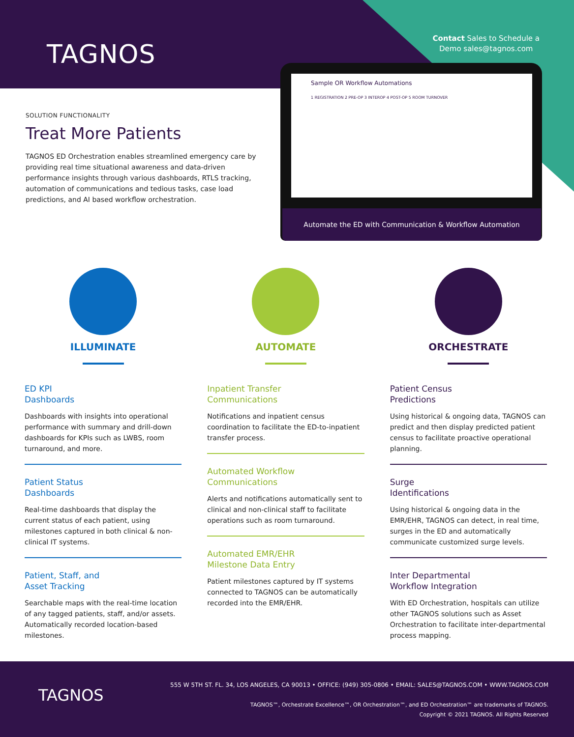TAGNOS
Contact Sales to Schedule a
Demo sales@tagnos.com
SOLUTION FUNCTIONALITY
Treat More Patients
TAGNOS ED Orchestration enables streamlined emergency care by providing real time situational awareness and data-driven performance insights through various dashboards, RTLS tracking, automation of communications and tedious tasks, case load predictions, and AI based workflow orchestration.
Sample OR Workflow Automations
1 REGISTRATION 2 PRE-OP 3 INTEROP 4 POST-OP 5 ROOM TURNOVER
Automate the ED with Communication & Workflow Automation
ILLUMINATE
ED KPI
Dashboards
Dashboards with insights into operational performance with summary and drill-down dashboards for KPIs such as LWBS, room turnaround, and more.
Patient Status
Dashboards
Real-time dashboards that display the current status of each patient, using milestones captured in both clinical & non-clinical IT systems.
Patient, Staff, and
Asset Tracking
Searchable maps with the real-time location of any tagged patients, staff, and/or assets. Automatically recorded location-based milestones.
AUTOMATE
Inpatient Transfer
Communications
Notifications and inpatient census coordination to facilitate the ED-to-inpatient transfer process.
Automated Workflow
Communications
Alerts and notifications automatically sent to clinical and non-clinical staff to facilitate operations such as room turnaround.
Automated EMR/EHR
Milestone Data Entry
Patient milestones captured by IT systems connected to TAGNOS can be automatically recorded into the EMR/EHR.
ORCHESTRATE
Patient Census
Predictions
Using historical & ongoing data, TAGNOS can predict and then display predicted patient census to facilitate proactive operational planning.
Surge
Identifications
Using historical & ongoing data in the EMR/EHR, TAGNOS can detect, in real time, surges in the ED and automatically communicate customized surge levels.
Inter Departmental
Workflow Integration
With ED Orchestration, hospitals can utilize other TAGNOS solutions such as Asset Orchestration to facilitate inter-departmental process mapping.
TAGNOS
555 W 5TH ST. FL. 34, LOS ANGELES, CA 90013 • OFFICE: (949) 305-0806 • EMAIL: SALES@TAGNOS.COM • WWW.TAGNOS.COM
TAGNOS™, Orchestrate Excellence™, OR Orchestration™, and ED Orchestration™ are trademarks of TAGNOS.
Copyright © 2021 TAGNOS. All Rights Reserved